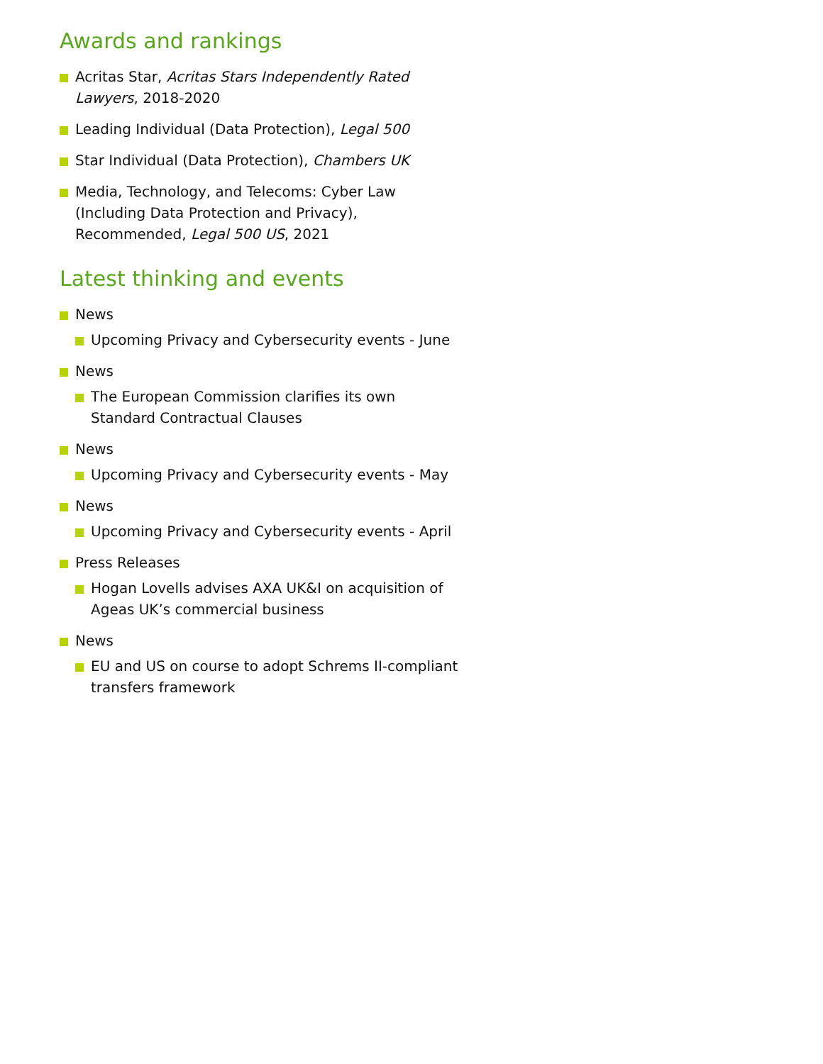Awards and rankings
Acritas Star, Acritas Stars Independently Rated Lawyers, 2018-2020
Leading Individual (Data Protection), Legal 500
Star Individual (Data Protection), Chambers UK
Media, Technology, and Telecoms: Cyber Law (Including Data Protection and Privacy), Recommended, Legal 500 US, 2021
Latest thinking and events
News
Upcoming Privacy and Cybersecurity events - June
News
The European Commission clarifies its own Standard Contractual Clauses
News
Upcoming Privacy and Cybersecurity events - May
News
Upcoming Privacy and Cybersecurity events - April
Press Releases
Hogan Lovells advises AXA UK&I on acquisition of Ageas UK’s commercial business
News
EU and US on course to adopt Schrems II-compliant transfers framework